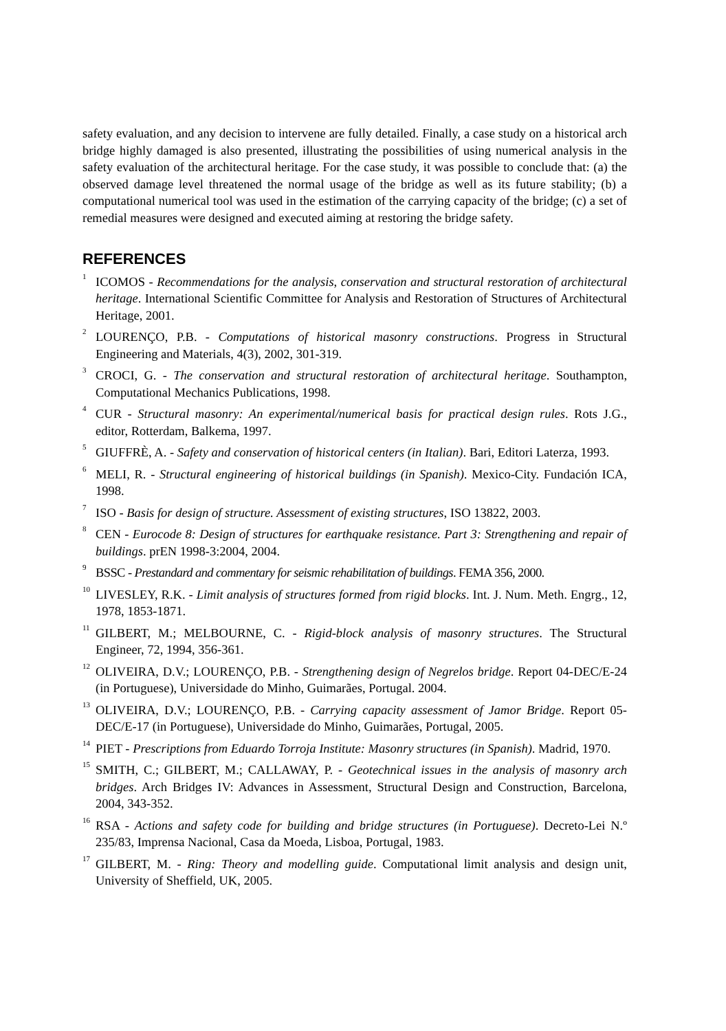safety evaluation, and any decision to intervene are fully detailed. Finally, a case study on a historical arch bridge highly damaged is also presented, illustrating the possibilities of using numerical analysis in the safety evaluation of the architectural heritage. For the case study, it was possible to conclude that: (a) the observed damage level threatened the normal usage of the bridge as well as its future stability; (b) a computational numerical tool was used in the estimation of the carrying capacity of the bridge; (c) a set of remedial measures were designed and executed aiming at restoring the bridge safety.
REFERENCES
<sup>1</sup> ICOMOS - Recommendations for the analysis, conservation and structural restoration of architectural heritage. International Scientific Committee for Analysis and Restoration of Structures of Architectural Heritage, 2001.
<sup>2</sup> LOURENÇO, P.B. - Computations of historical masonry constructions. Progress in Structural Engineering and Materials, 4(3), 2002, 301-319.
<sup>3</sup> CROCI, G. - The conservation and structural restoration of architectural heritage. Southampton, Computational Mechanics Publications, 1998.
<sup>4</sup> CUR - Structural masonry: An experimental/numerical basis for practical design rules. Rots J.G., editor, Rotterdam, Balkema, 1997.
<sup>5</sup> GIUFFRÈ, A. - Safety and conservation of historical centers (in Italian). Bari, Editori Laterza, 1993.
<sup>6</sup> MELI, R. - Structural engineering of historical buildings (in Spanish). Mexico-City. Fundación ICA, 1998.
<sup>7</sup> ISO - Basis for design of structure. Assessment of existing structures, ISO 13822, 2003.
<sup>8</sup> CEN - Eurocode 8: Design of structures for earthquake resistance. Part 3: Strengthening and repair of buildings. prEN 1998-3:2004, 2004.
<sup>9</sup> BSSC - Prestandard and commentary for seismic rehabilitation of buildings. FEMA 356, 2000.
<sup>10</sup> LIVESLEY, R.K. - Limit analysis of structures formed from rigid blocks. Int. J. Num. Meth. Engrg., 12, 1978, 1853-1871.
<sup>11</sup> GILBERT, M.; MELBOURNE, C. - Rigid-block analysis of masonry structures. The Structural Engineer, 72, 1994, 356-361.
<sup>12</sup> OLIVEIRA, D.V.; LOURENÇO, P.B. - Strengthening design of Negrelos bridge. Report 04-DEC/E-24 (in Portuguese), Universidade do Minho, Guimarães, Portugal. 2004.
<sup>13</sup> OLIVEIRA, D.V.; LOURENÇO, P.B. - Carrying capacity assessment of Jamor Bridge. Report 05-DEC/E-17 (in Portuguese), Universidade do Minho, Guimarães, Portugal, 2005.
<sup>14</sup> PIET - Prescriptions from Eduardo Torroja Institute: Masonry structures (in Spanish). Madrid, 1970.
<sup>15</sup> SMITH, C.; GILBERT, M.; CALLAWAY, P. - Geotechnical issues in the analysis of masonry arch bridges. Arch Bridges IV: Advances in Assessment, Structural Design and Construction, Barcelona, 2004, 343-352.
<sup>16</sup> RSA - Actions and safety code for building and bridge structures (in Portuguese). Decreto-Lei N.º 235/83, Imprensa Nacional, Casa da Moeda, Lisboa, Portugal, 1983.
<sup>17</sup> GILBERT, M. - Ring: Theory and modelling guide. Computational limit analysis and design unit, University of Sheffield, UK, 2005.